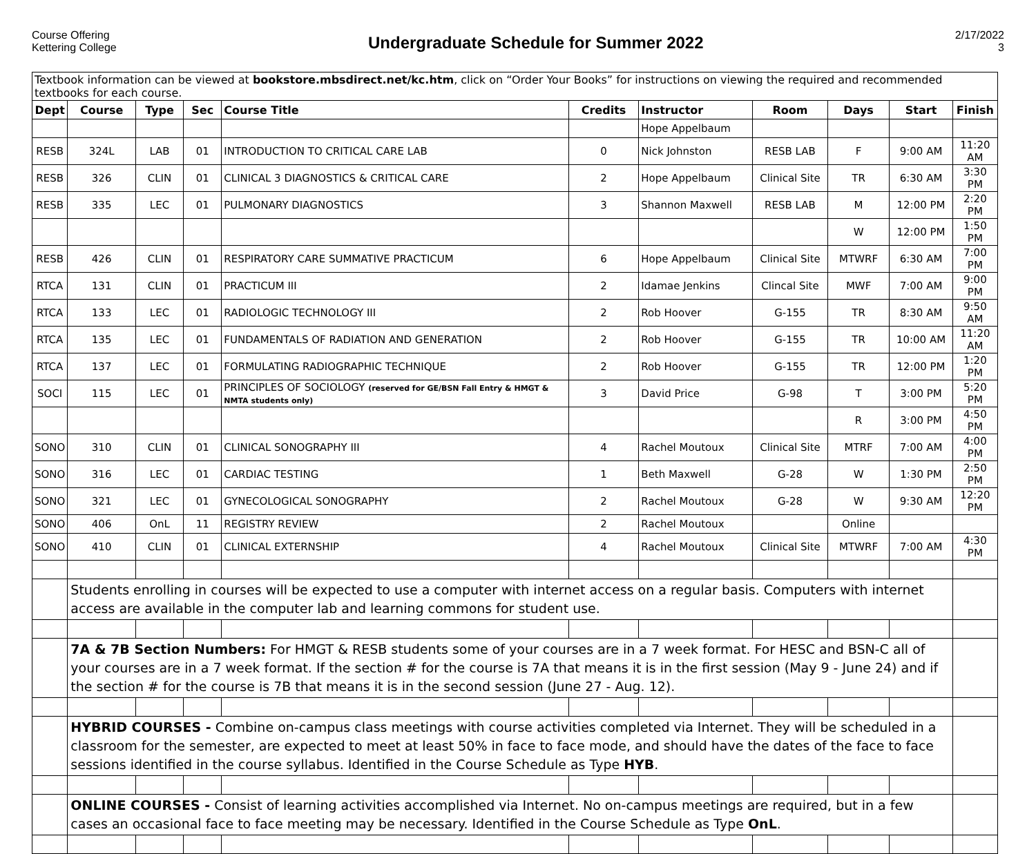Course Offering
Kettering College
Undergraduate Schedule for Summer 2022
2/17/2022
3
| Textbook information can be viewed at bookstore.mbsdirect.net/kc.htm , click on “Order Your Books” for instructions on viewing the required and recommended textbooks for each course. | | | | | | | | | | |
| Dept | Course | Type | Sec | Course Title | Credits | Instructor | Room | Days | Start | Finish |
| | | | | | | Hope Appelbaum | | | | |
| RESB | 324L | LAB | 01 | INTRODUCTION TO CRITICAL CARE LAB | 0 | Nick Johnston | RESB LAB | F | 9:00 AM | 11:20 AM |
| RESB | 326 | CLIN | 01 | CLINICAL 3 DIAGNOSTICS & CRITICAL CARE | 2 | Hope Appelbaum | Clinical Site | TR | 6:30 AM | 3:30 PM |
| RESB | 335 | LEC | 01 | PULMONARY DIAGNOSTICS | 3 | Shannon Maxwell | RESB LAB | M | 12:00 PM | 2:20 PM |
| | | | | | | | | W | 12:00 PM | 1:50 PM |
| RESB | 426 | CLIN | 01 | RESPIRATORY CARE SUMMATIVE PRACTICUM | 6 | Hope Appelbaum | Clinical Site | MTWRF | 6:30 AM | 7:00 PM |
| RTCA | 131 | CLIN | 01 | PRACTICUM III | 2 | Idamae Jenkins | Clincal Site | MWF | 7:00 AM | 9:00 PM |
| RTCA | 133 | LEC | 01 | RADIOLOGIC TECHNOLOGY III | 2 | Rob Hoover | G-155 | TR | 8:30 AM | 9:50 AM |
| RTCA | 135 | LEC | 01 | FUNDAMENTALS OF RADIATION AND GENERATION | 2 | Rob Hoover | G-155 | TR | 10:00 AM | 11:20 AM |
| RTCA | 137 | LEC | 01 | FORMULATING RADIOGRAPHIC TECHNIQUE | 2 | Rob Hoover | G-155 | TR | 12:00 PM | 1:20 PM |
| SOCI | 115 | LEC | 01 | PRINCIPLES OF SOCIOLOGY (reserved for GE/BSN Fall Entry & HMGT & NMTA students only) | 3 | David Price | G-98 | T | 3:00 PM | 5:20 PM |
| | | | | | | | | R | 3:00 PM | 4:50 PM |
| SONO | 310 | CLIN | 01 | CLINICAL SONOGRAPHY III | 4 | Rachel Moutoux | Clinical Site | MTRF | 7:00 AM | 4:00 PM |
| SONO | 316 | LEC | 01 | CARDIAC TESTING | 1 | Beth Maxwell | G-28 | W | 1:30 PM | 2:50 PM |
| SONO | 321 | LEC | 01 | GYNECOLOGICAL SONOGRAPHY | 2 | Rachel Moutoux | G-28 | W | 9:30 AM | 12:20 PM |
| SONO | 406 | OnL | 11 | REGISTRY REVIEW | 2 | Rachel Moutoux | | Online | | |
| SONO | 410 | CLIN | 01 | CLINICAL EXTERNSHIP | 4 | Rachel Moutoux | Clinical Site | MTWRF | 7:00 AM | 4:30 PM |
| | Students enrolling in courses will be expected to use a computer with internet access on a regular basis. Computers with internet access are available in the computer lab and learning commons for student use. | | | | | | | | | |
| | 7A & 7B Section Numbers: For HMGT & RESB students some of your courses are in a 7 week format. For HESC and BSN-C all of your courses are in a 7 week format. If the section # for the course is 7A that means it is in the first session (May 9 - June 24) and if the section # for the course is 7B that means it is in the second session (June 27 - Aug. 12). | | | | | | | | | |
| | HYBRID COURSES - Combine on-campus class meetings with course activities completed via Internet. They will be scheduled in a classroom for the semester, are expected to meet at least 50% in face to face mode, and should have the dates of the face to face sessions identified in the course syllabus. Identified in the Course Schedule as Type HYB . | | | | | | | | | |
| | ONLINE COURSES - Consist of learning activities accomplished via Internet. No on-campus meetings are required, but in a few cases an occasional face to face meeting may be necessary. Identified in the Course Schedule as Type OnL . | | | | | | | | | |